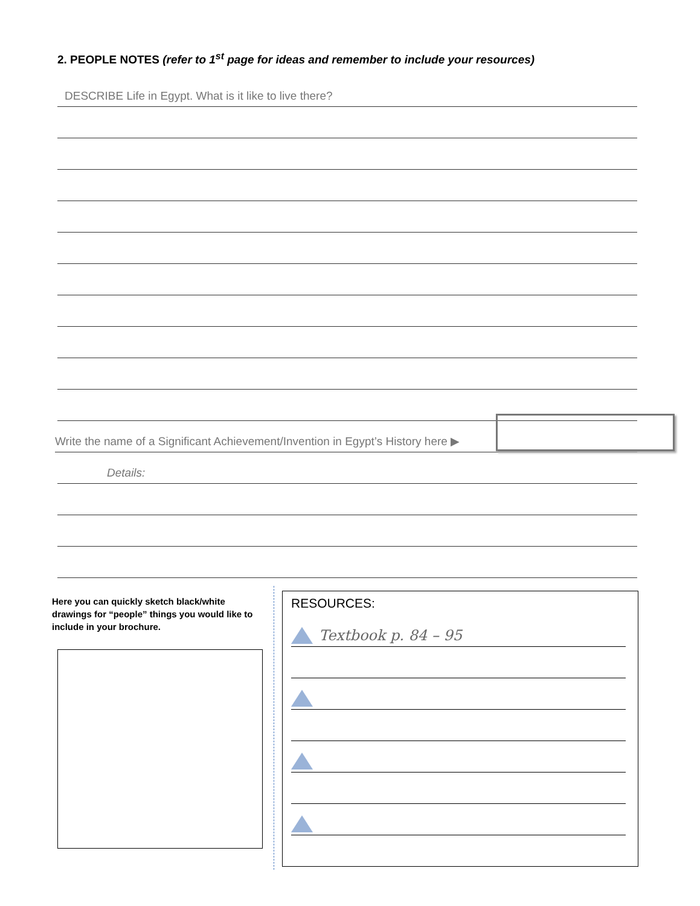2. PEOPLE NOTES (refer to 1<sup>st</sup> page for ideas and remember to include your resources)
DESCRIBE Life in Egypt. What is it like to live there?
Write the name of a Significant Achievement/Invention in Egypt’s History here ▶
Details:
Here you can quickly sketch black/white drawings for “people” things you would like to include in your brochure.
RESOURCES:
Textbook p. 84 – 95